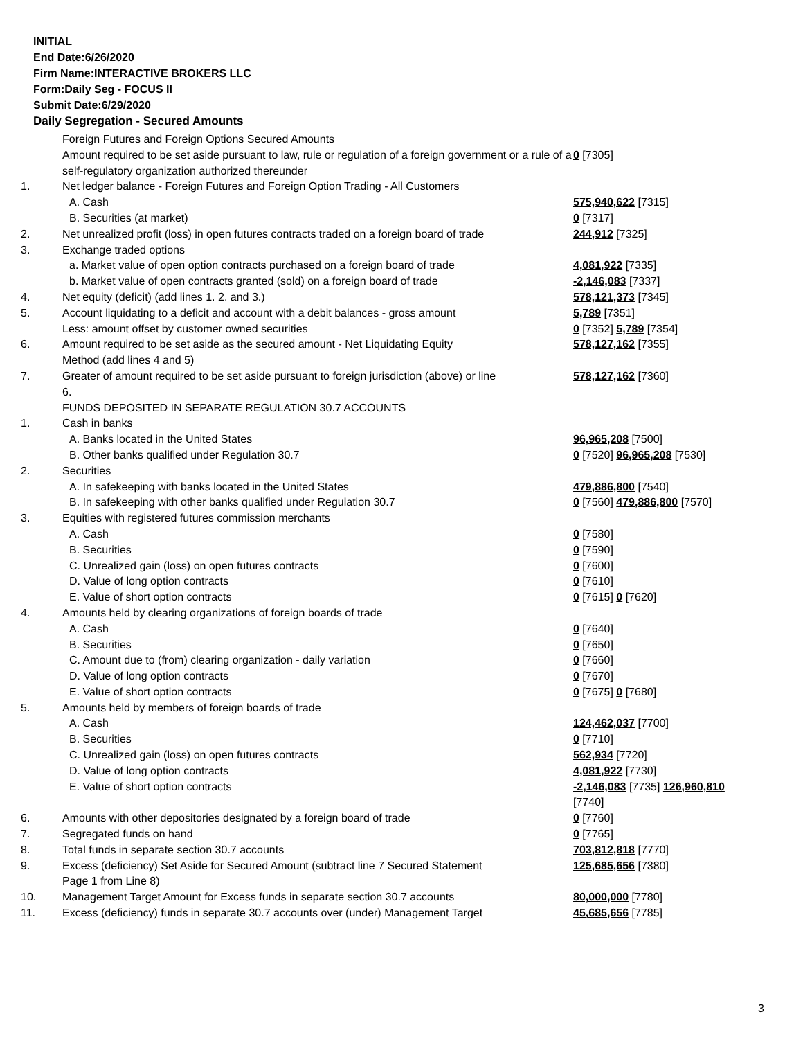INITIAL
End Date:6/26/2020
Firm Name:INTERACTIVE BROKERS LLC
Form:Daily Seg - FOCUS II
Submit Date:6/29/2020
Daily Segregation - Secured Amounts
| | Foreign Futures and Foreign Options Secured Amounts | |
| | Amount required to be set aside pursuant to law, rule or regulation of a foreign government or a rule of a self-regulatory organization authorized thereunder | 0 [7305] |
| 1. | Net ledger balance - Foreign Futures and Foreign Option Trading - All Customers | |
| | A. Cash | 575,940,622 [7315] |
| | B. Securities (at market) | 0 [7317] |
| 2. | Net unrealized profit (loss) in open futures contracts traded on a foreign board of trade | 244,912 [7325] |
| 3. | Exchange traded options | |
| | a. Market value of open option contracts purchased on a foreign board of trade | 4,081,922 [7335] |
| | b. Market value of open contracts granted (sold) on a foreign board of trade | -2,146,083 [7337] |
| 4. | Net equity (deficit) (add lines 1. 2. and 3.) | 578,121,373 [7345] |
| 5. | Account liquidating to a deficit and account with a debit balances - gross amount | 5,789 [7351] |
| | Less: amount offset by customer owned securities | 0 [7352] 5,789 [7354] |
| 6. | Amount required to be set aside as the secured amount - Net Liquidating Equity Method (add lines 4 and 5) | 578,127,162 [7355] |
| 7. | Greater of amount required to be set aside pursuant to foreign jurisdiction (above) or line 6. | 578,127,162 [7360] |
| | FUNDS DEPOSITED IN SEPARATE REGULATION 30.7 ACCOUNTS | |
| 1. | Cash in banks | |
| | A. Banks located in the United States | 96,965,208 [7500] |
| | B. Other banks qualified under Regulation 30.7 | 0 [7520] 96,965,208 [7530] |
| 2. | Securities | |
| | A. In safekeeping with banks located in the United States | 479,886,800 [7540] |
| | B. In safekeeping with other banks qualified under Regulation 30.7 | 0 [7560] 479,886,800 [7570] |
| 3. | Equities with registered futures commission merchants | |
| | A. Cash | 0 [7580] |
| | B. Securities | 0 [7590] |
| | C. Unrealized gain (loss) on open futures contracts | 0 [7600] |
| | D. Value of long option contracts | 0 [7610] |
| | E. Value of short option contracts | 0 [7615] 0 [7620] |
| 4. | Amounts held by clearing organizations of foreign boards of trade | |
| | A. Cash | 0 [7640] |
| | B. Securities | 0 [7650] |
| | C. Amount due to (from) clearing organization - daily variation | 0 [7660] |
| | D. Value of long option contracts | 0 [7670] |
| | E. Value of short option contracts | 0 [7675] 0 [7680] |
| 5. | Amounts held by members of foreign boards of trade | |
| | A. Cash | 124,462,037 [7700] |
| | B. Securities | 0 [7710] |
| | C. Unrealized gain (loss) on open futures contracts | 562,934 [7720] |
| | D. Value of long option contracts | 4,081,922 [7730] |
| | E. Value of short option contracts | -2,146,083 [7735] 126,960,810 [7740] |
| 6. | Amounts with other depositories designated by a foreign board of trade | 0 [7760] |
| 7. | Segregated funds on hand | 0 [7765] |
| 8. | Total funds in separate section 30.7 accounts | 703,812,818 [7770] |
| 9. | Excess (deficiency) Set Aside for Secured Amount (subtract line 7 Secured Statement Page 1 from Line 8) | 125,685,656 [7380] |
| 10. | Management Target Amount for Excess funds in separate section 30.7 accounts | 80,000,000 [7780] |
| 11. | Excess (deficiency) funds in separate 30.7 accounts over (under) Management Target | 45,685,656 [7785] |
3